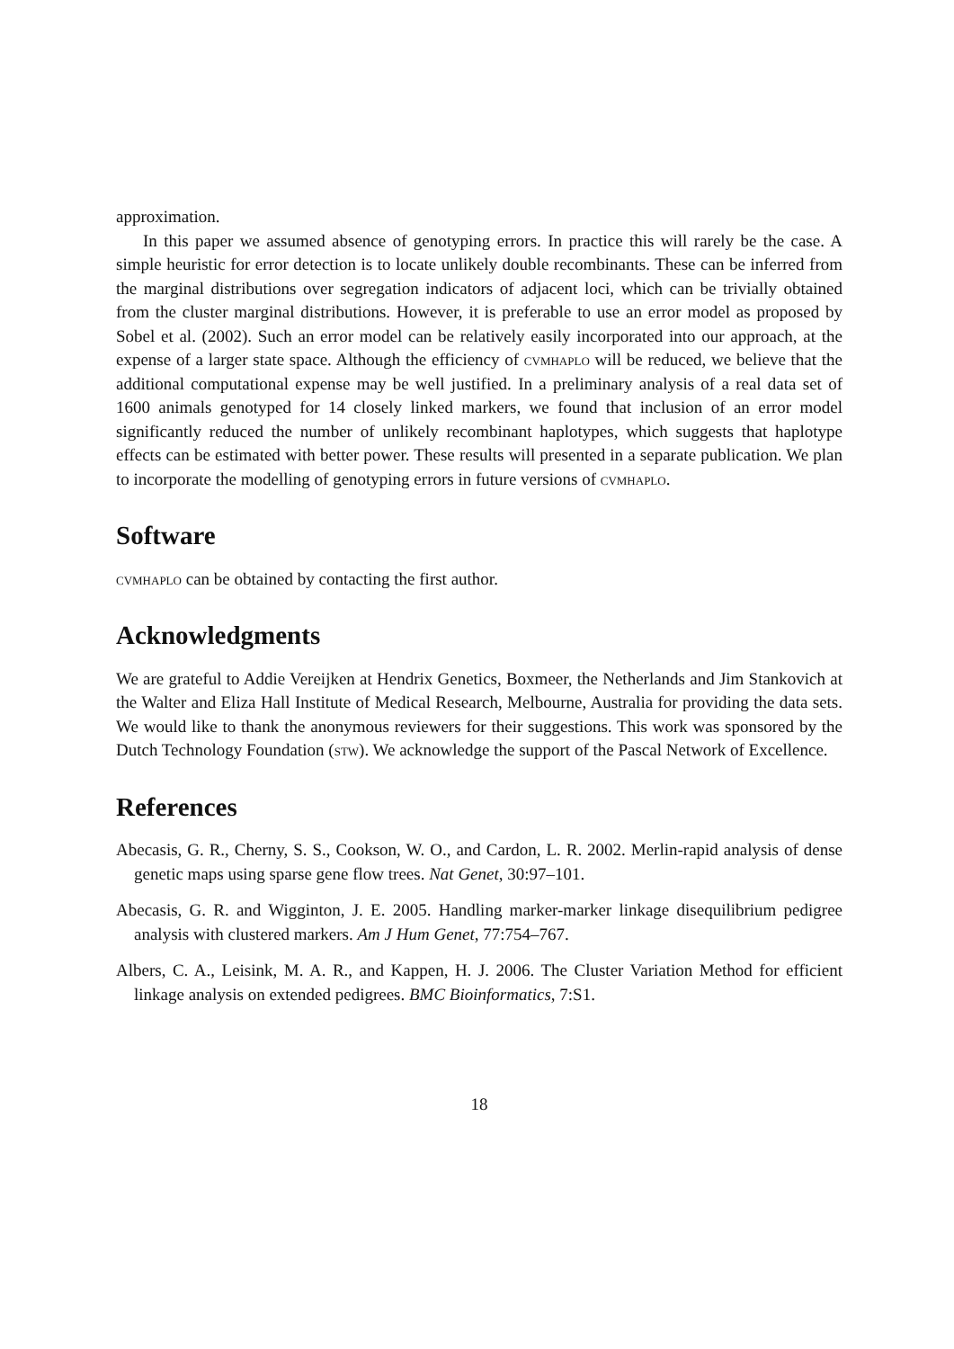approximation.
In this paper we assumed absence of genotyping errors. In practice this will rarely be the case. A simple heuristic for error detection is to locate unlikely double recombinants. These can be inferred from the marginal distributions over segregation indicators of adjacent loci, which can be trivially obtained from the cluster marginal distributions. However, it is preferable to use an error model as proposed by Sobel et al. (2002). Such an error model can be relatively easily incorporated into our approach, at the expense of a larger state space. Although the efficiency of cvmhaplo will be reduced, we believe that the additional computational expense may be well justified. In a preliminary analysis of a real data set of 1600 animals genotyped for 14 closely linked markers, we found that inclusion of an error model significantly reduced the number of unlikely recombinant haplotypes, which suggests that haplotype effects can be estimated with better power. These results will presented in a separate publication. We plan to incorporate the modelling of genotyping errors in future versions of cvmhaplo.
Software
cvmhaplo can be obtained by contacting the first author.
Acknowledgments
We are grateful to Addie Vereijken at Hendrix Genetics, Boxmeer, the Netherlands and Jim Stankovich at the Walter and Eliza Hall Institute of Medical Research, Melbourne, Australia for providing the data sets. We would like to thank the anonymous reviewers for their suggestions. This work was sponsored by the Dutch Technology Foundation (stw). We acknowledge the support of the Pascal Network of Excellence.
References
Abecasis, G. R., Cherny, S. S., Cookson, W. O., and Cardon, L. R. 2002. Merlin-rapid analysis of dense genetic maps using sparse gene flow trees. Nat Genet, 30:97–101.
Abecasis, G. R. and Wigginton, J. E. 2005. Handling marker-marker linkage disequilibrium pedigree analysis with clustered markers. Am J Hum Genet, 77:754–767.
Albers, C. A., Leisink, M. A. R., and Kappen, H. J. 2006. The Cluster Variation Method for efficient linkage analysis on extended pedigrees. BMC Bioinformatics, 7:S1.
18